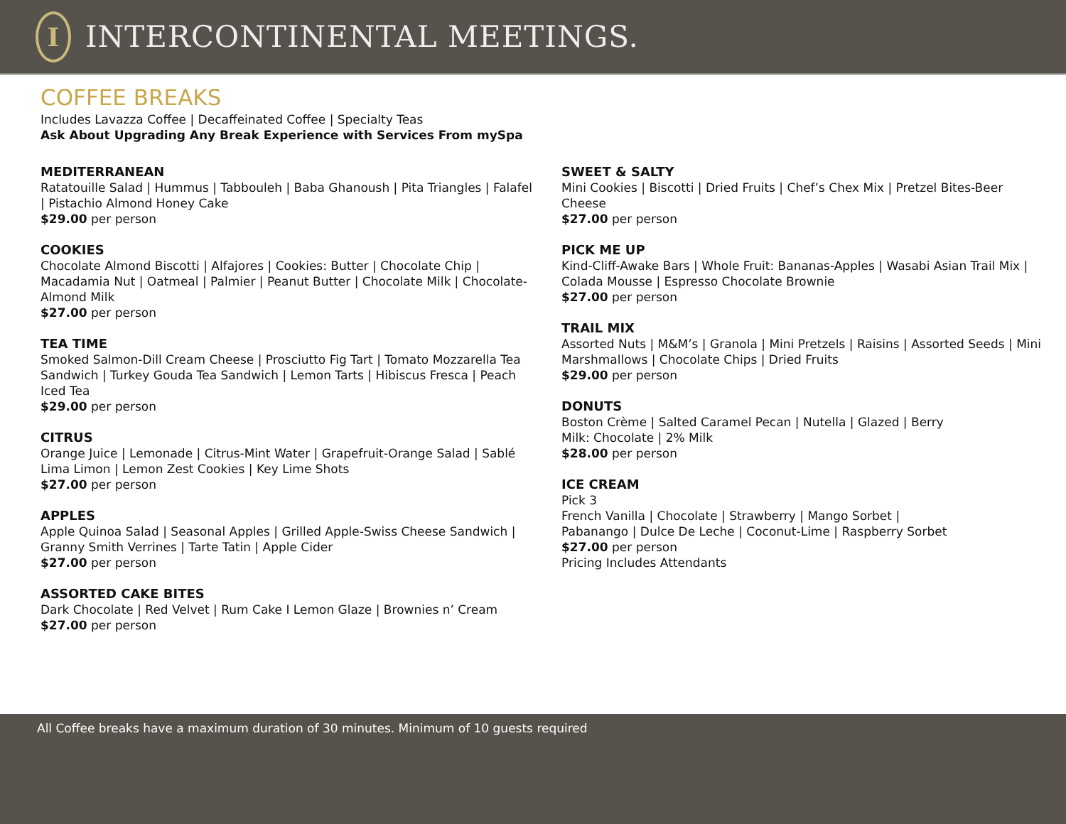I
INTERCONTINENTAL MEETINGS.
COFFEE BREAKS
Includes Lavazza Coffee | Decaffeinated Coffee | Specialty Teas
Ask About Upgrading Any Break Experience with Services From mySpa
MEDITERRANEAN
Ratatouille Salad | Hummus | Tabbouleh | Baba Ghanoush | Pita Triangles | Falafel | Pistachio Almond Honey Cake
$29.00 per person
COOKIES
Chocolate Almond Biscotti | Alfajores | Cookies: Butter | Chocolate Chip | Macadamia Nut | Oatmeal | Palmier | Peanut Butter | Chocolate Milk | Chocolate-Almond Milk
$27.00 per person
TEA TIME
Smoked Salmon-Dill Cream Cheese | Prosciutto Fig Tart | Tomato Mozzarella Tea Sandwich | Turkey Gouda Tea Sandwich | Lemon Tarts | Hibiscus Fresca | Peach Iced Tea
$29.00 per person
CITRUS
Orange Juice | Lemonade | Citrus-Mint Water | Grapefruit-Orange Salad | Sablé Lima Limon | Lemon Zest Cookies | Key Lime Shots
$27.00 per person
APPLES
Apple Quinoa Salad | Seasonal Apples | Grilled Apple-Swiss Cheese Sandwich | Granny Smith Verrines | Tarte Tatin | Apple Cider
$27.00 per person
ASSORTED CAKE BITES
Dark Chocolate | Red Velvet | Rum Cake I Lemon Glaze | Brownies n’ Cream
$27.00 per person
SWEET & SALTY
Mini Cookies | Biscotti | Dried Fruits | Chef’s Chex Mix | Pretzel Bites-Beer Cheese
$27.00 per person
PICK ME UP
Kind-Cliff-Awake Bars | Whole Fruit: Bananas-Apples | Wasabi Asian Trail Mix | Colada Mousse | Espresso Chocolate Brownie
$27.00 per person
TRAIL MIX
Assorted Nuts | M&M’s | Granola | Mini Pretzels | Raisins | Assorted Seeds | Mini Marshmallows | Chocolate Chips | Dried Fruits
$29.00 per person
DONUTS
Boston Crème | Salted Caramel Pecan | Nutella | Glazed | Berry
Milk: Chocolate | 2% Milk
$28.00 per person
ICE CREAM
Pick 3
French Vanilla | Chocolate | Strawberry | Mango Sorbet |
Pabanango | Dulce De Leche | Coconut-Lime | Raspberry Sorbet
$27.00 per person
Pricing Includes Attendants
All Coffee breaks have a maximum duration of 30 minutes. Minimum of 10 guests required